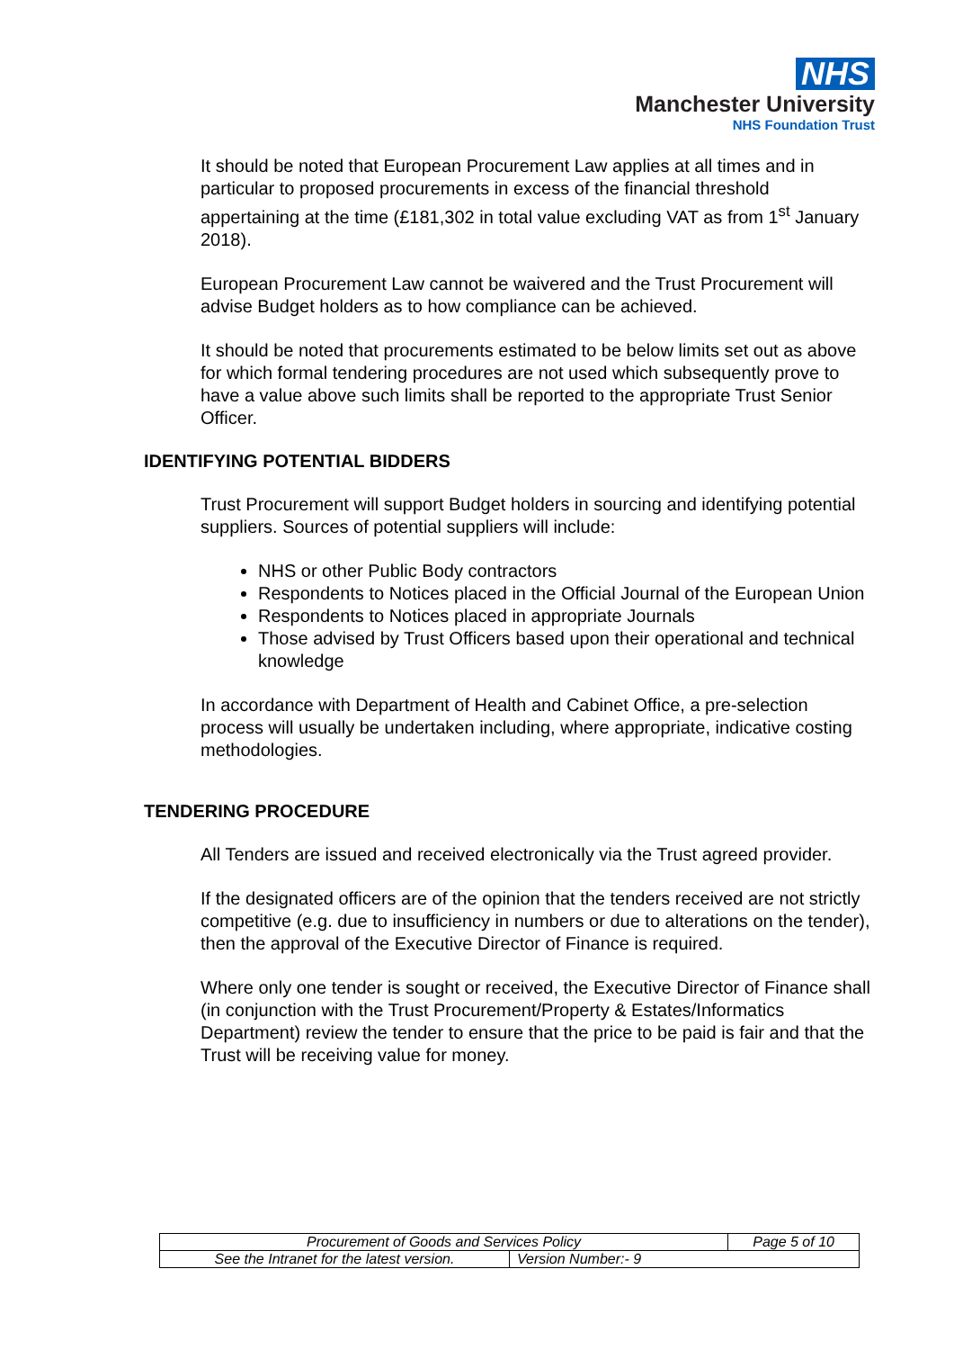NHS
Manchester University
NHS Foundation Trust
It should be noted that European Procurement Law applies at all times and in particular to proposed procurements in excess of the financial threshold appertaining at the time (£181,302 in total value excluding VAT as from 1<sup>st</sup> January 2018).
European Procurement Law cannot be waivered and the Trust Procurement will advise Budget holders as to how compliance can be achieved.
It should be noted that procurements estimated to be below limits set out as above for which formal tendering procedures are not used which subsequently prove to have a value above such limits shall be reported to the appropriate Trust Senior Officer.
IDENTIFYING POTENTIAL BIDDERS
Trust Procurement will support Budget holders in sourcing and identifying potential suppliers. Sources of potential suppliers will include:
NHS or other Public Body contractors
Respondents to Notices placed in the Official Journal of the European Union
Respondents to Notices placed in appropriate Journals
Those advised by Trust Officers based upon their operational and technical knowledge
In accordance with Department of Health and Cabinet Office, a pre-selection process will usually be undertaken including, where appropriate, indicative costing methodologies.
TENDERING PROCEDURE
All Tenders are issued and received electronically via the Trust agreed provider.
If the designated officers are of the opinion that the tenders received are not strictly competitive (e.g. due to insufficiency in numbers or due to alterations on the tender), then the approval of the Executive Director of Finance is required.
Where only one tender is sought or received, the Executive Director of Finance shall (in conjunction with the Trust Procurement/Property & Estates/Informatics Department) review the tender to ensure that the price to be paid is fair and that the Trust will be receiving value for money.
| Procurement of Goods and Services Policy | | Page 5 of 10 |
| See the Intranet for the latest version. | Version Number:- 9 | |